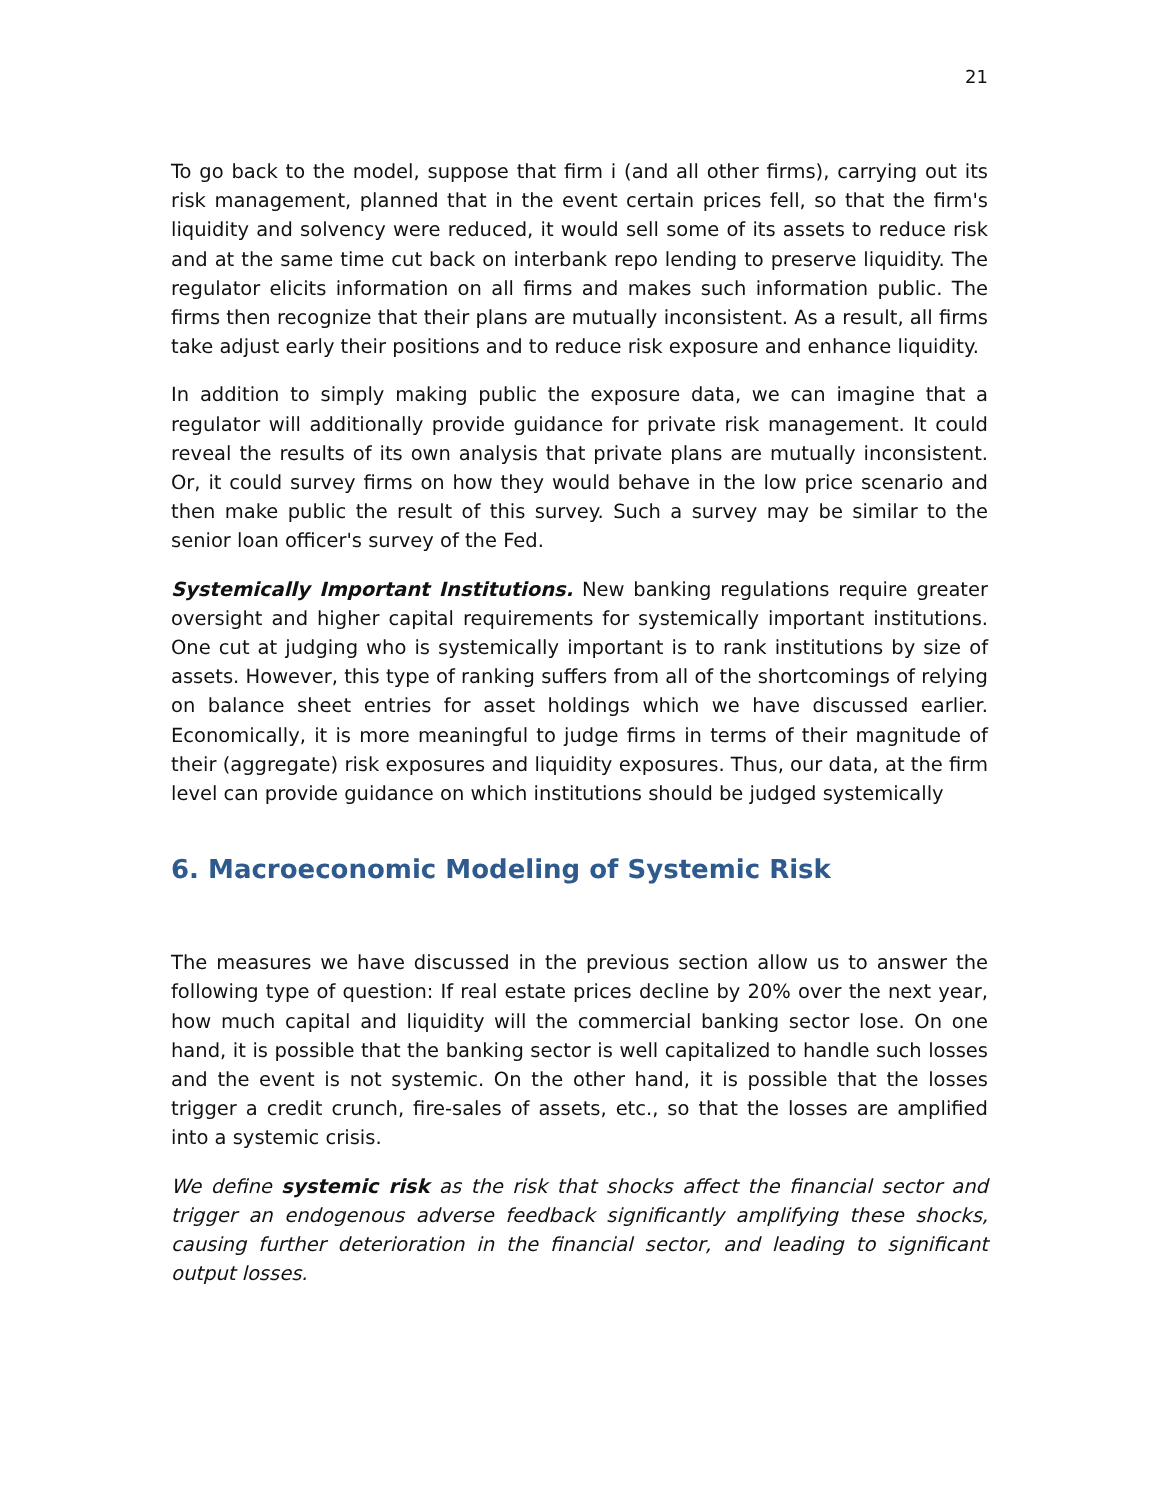21
To go back to the model, suppose that firm i (and all other firms), carrying out its risk management, planned that in the event certain prices fell, so that the firm's liquidity and solvency were reduced, it would sell some of its assets to reduce risk and at the same time cut back on interbank repo lending to preserve liquidity. The regulator elicits information on all firms and makes such information public. The firms then recognize that their plans are mutually inconsistent. As a result, all firms take adjust early their positions and to reduce risk exposure and enhance liquidity.
In addition to simply making public the exposure data, we can imagine that a regulator will additionally provide guidance for private risk management. It could reveal the results of its own analysis that private plans are mutually inconsistent. Or, it could survey firms on how they would behave in the low price scenario and then make public the result of this survey. Such a survey may be similar to the senior loan officer's survey of the Fed.
Systemically Important Institutions. New banking regulations require greater oversight and higher capital requirements for systemically important institutions. One cut at judging who is systemically important is to rank institutions by size of assets. However, this type of ranking suffers from all of the shortcomings of relying on balance sheet entries for asset holdings which we have discussed earlier. Economically, it is more meaningful to judge firms in terms of their magnitude of their (aggregate) risk exposures and liquidity exposures. Thus, our data, at the firm level can provide guidance on which institutions should be judged systemically
6. Macroeconomic Modeling of Systemic Risk
The measures we have discussed in the previous section allow us to answer the following type of question: If real estate prices decline by 20% over the next year, how much capital and liquidity will the commercial banking sector lose. On one hand, it is possible that the banking sector is well capitalized to handle such losses and the event is not systemic. On the other hand, it is possible that the losses trigger a credit crunch, fire-sales of assets, etc., so that the losses are amplified into a systemic crisis.
We define systemic risk as the risk that shocks affect the financial sector and trigger an endogenous adverse feedback significantly amplifying these shocks, causing further deterioration in the financial sector, and leading to significant output losses.